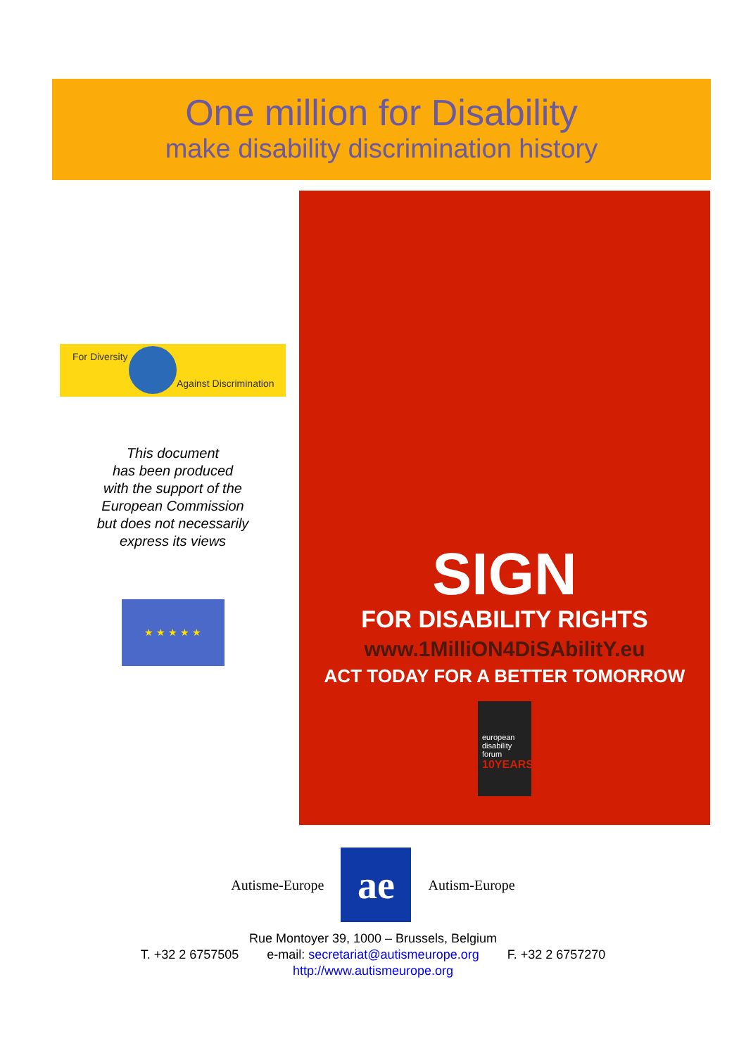One million for Disability
make disability discrimination history
For Diversity
Against Discrimination
This document
has been produced
with the support of the
European Commission
but does not necessarily
express its views
★ ★ ★ ★ ★
SIGN
FOR DISABILITY RIGHTS
www.1MilliON4DiSAbilitY.eu
ACT TODAY FOR A BETTER TOMORROW
european
disability
forum
10YEARS
Autisme-Europe
ae
Autism-Europe
Rue Montoyer 39, 1000 – Brussels, Belgium
T. +32 2 6757505 e-mail: secretariat@autismeurope.org F. +32 2 6757270
http://www.autismeurope.org